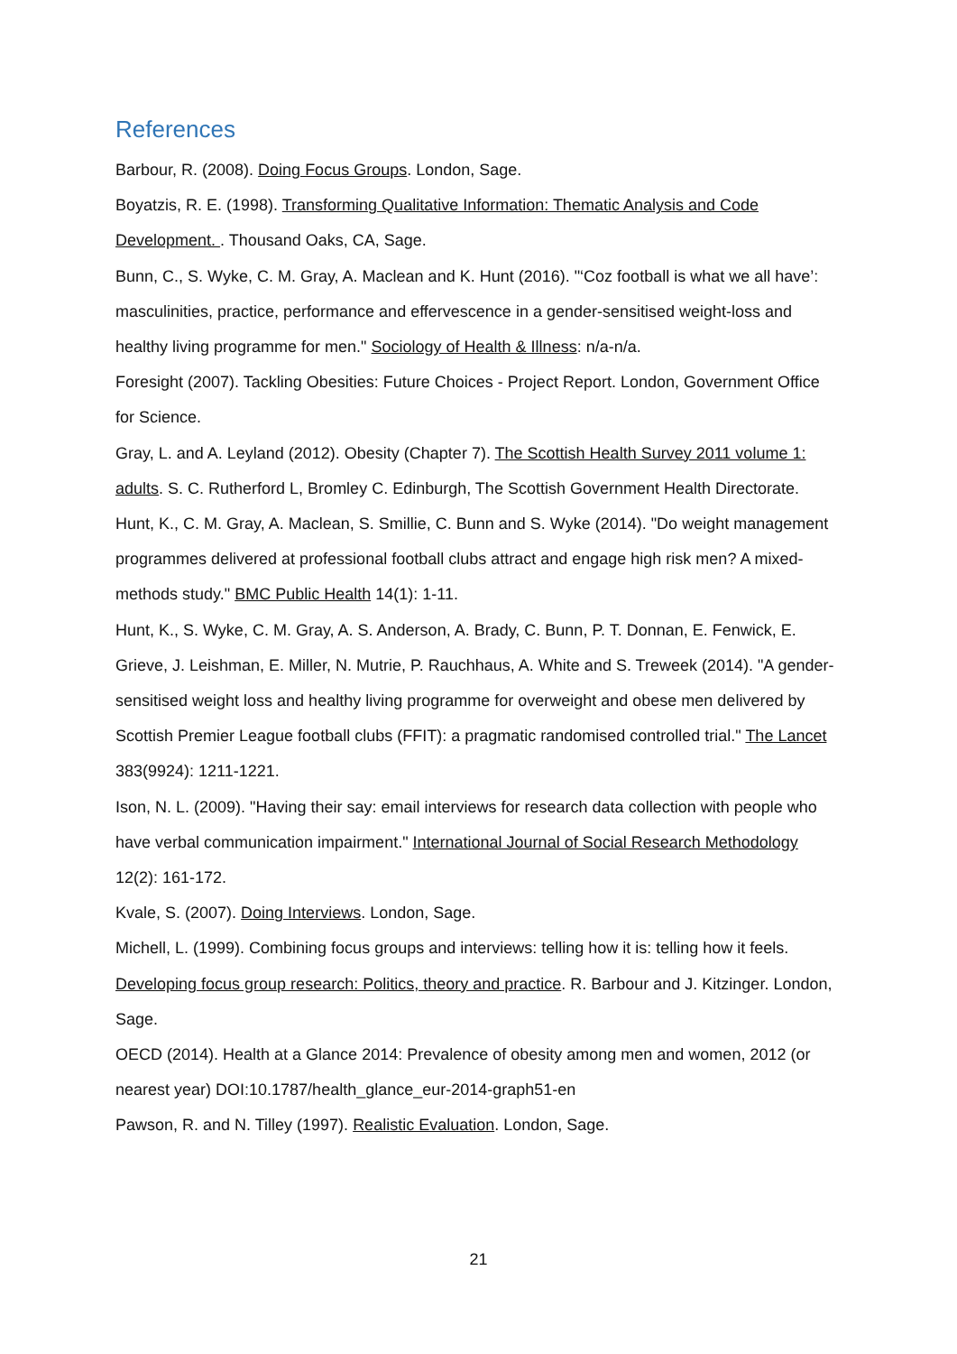References
Barbour, R. (2008). Doing Focus Groups. London, Sage.
Boyatzis, R. E. (1998). Transforming Qualitative Information: Thematic Analysis and Code Development. . Thousand Oaks, CA, Sage.
Bunn, C., S. Wyke, C. M. Gray, A. Maclean and K. Hunt (2016). "‘Coz football is what we all have’: masculinities, practice, performance and effervescence in a gender-sensitised weight-loss and healthy living programme for men." Sociology of Health & Illness: n/a-n/a.
Foresight (2007). Tackling Obesities: Future Choices - Project Report. London, Government Office for Science.
Gray, L. and A. Leyland (2012). Obesity (Chapter 7). The Scottish Health Survey 2011 volume 1: adults. S. C. Rutherford L, Bromley C. Edinburgh, The Scottish Government Health Directorate.
Hunt, K., C. M. Gray, A. Maclean, S. Smillie, C. Bunn and S. Wyke (2014). "Do weight management programmes delivered at professional football clubs attract and engage high risk men? A mixed-methods study." BMC Public Health 14(1): 1-11.
Hunt, K., S. Wyke, C. M. Gray, A. S. Anderson, A. Brady, C. Bunn, P. T. Donnan, E. Fenwick, E. Grieve, J. Leishman, E. Miller, N. Mutrie, P. Rauchhaus, A. White and S. Treweek (2014). "A gender-sensitised weight loss and healthy living programme for overweight and obese men delivered by Scottish Premier League football clubs (FFIT): a pragmatic randomised controlled trial." The Lancet 383(9924): 1211-1221.
Ison, N. L. (2009). "Having their say: email interviews for research data collection with people who have verbal communication impairment." International Journal of Social Research Methodology 12(2): 161-172.
Kvale, S. (2007). Doing Interviews. London, Sage.
Michell, L. (1999). Combining focus groups and interviews: telling how it is: telling how it feels. Developing focus group research: Politics, theory and practice. R. Barbour and J. Kitzinger. London, Sage.
OECD (2014). Health at a Glance 2014: Prevalence of obesity among men and women, 2012 (or nearest year) DOI:10.1787/health_glance_eur-2014-graph51-en
Pawson, R. and N. Tilley (1997). Realistic Evaluation. London, Sage.
21